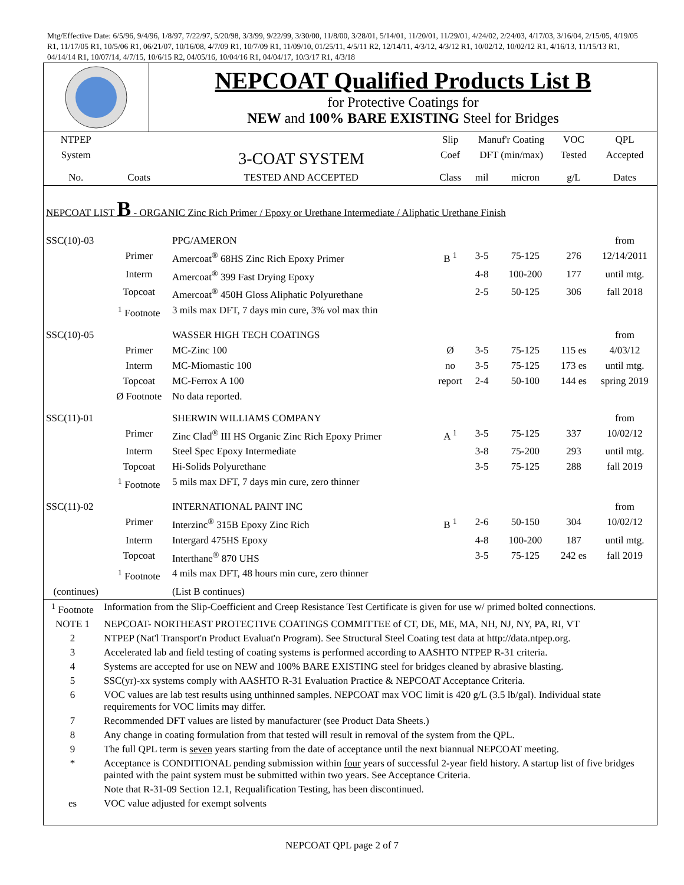Mtg/Effective Date: 6/5/96, 9/4/96, 1/8/97, 7/22/97, 5/20/98, 3/3/99, 9/22/99, 3/30/00, 11/8/00, 3/28/01, 5/14/01, 11/20/01, 11/29/01, 4/24/02, 2/24/03, 4/17/03, 3/16/04, 2/15/05, 4/19/05 R1, 11/17/05 R1, 10/5/06 R1, 06/21/07, 10/16/08, 4/7/09 R1, 10/7/09 R1, 11/09/10, 01/25/11, 4/5/11 R2, 12/14/11, 4/3/12, 4/3/12 R1, 10/02/12, 10/02/12 R1, 4/16/13, 11/15/13 R1, 04/14/14 R1, 10/07/14, 4/7/15, 10/6/15 R2, 04/05/16, 10/04/16 R1, 04/04/17, 10/3/17 R1, 4/3/18
NEPCOAT Qualified Products List B
for Protective Coatings for
NEW and 100% BARE EXISTING Steel for Bridges
| NTPEP | | | Slip | Manuf'r Coating | | VOC | QPL |
| --- | --- | --- | --- | --- | --- | --- | --- |
| System | | 3-COAT SYSTEM | Coef | DFT (min/max) | | Tested | Accepted |
| No. | Coats | TESTED AND ACCEPTED | Class | mil | micron | g/L | Dates |
| NEPCOAT LIST B - ORGANIC Zinc Rich Primer / Epoxy or Urethane Intermediate / Aliphatic Urethane Finish | | | | | | | |
| SSC(10)-03 | | PPG/AMERON | | | | | from |
| | Primer | Amercoat<sup>®</sup> 68HS Zinc Rich Epoxy Primer | B <sup>1</sup> | 3-5 | 75-125 | 276 | 12/14/2011 |
| | Interm | Amercoat<sup>®</sup> 399 Fast Drying Epoxy | | 4-8 | 100-200 | 177 | until mtg. |
| | Topcoat | Amercoat<sup>®</sup> 450H Gloss Aliphatic Polyurethane | | 2-5 | 50-125 | 306 | fall 2018 |
| | <sup>1</sup> Footnote | 3 mils max DFT, 7 days min cure, 3% vol max thin | | | | | |
| SSC(10)-05 | | WASSER HIGH TECH COATINGS | | | | | from |
| | Primer | MC-Zinc 100 | Ø | 3-5 | 75-125 | 115 es | 4/03/12 |
| | Interm | MC-Miomastic 100 | no | 3-5 | 75-125 | 173 es | until mtg. |
| | Topcoat | MC-Ferrox A 100 | report | 2-4 | 50-100 | 144 es | spring 2019 |
| | Ø Footnote | No data reported. | | | | | |
| SSC(11)-01 | | SHERWIN WILLIAMS COMPANY | | | | | from |
| | Primer | Zinc Clad<sup>®</sup> III HS Organic Zinc Rich Epoxy Primer | A <sup>1</sup> | 3-5 | 75-125 | 337 | 10/02/12 |
| | Interm | Steel Spec Epoxy Intermediate | | 3-8 | 75-200 | 293 | until mtg. |
| | Topcoat | Hi-Solids Polyurethane | | 3-5 | 75-125 | 288 | fall 2019 |
| | <sup>1</sup> Footnote | 5 mils max DFT, 7 days min cure, zero thinner | | | | | |
| SSC(11)-02 | | INTERNATIONAL PAINT INC | | | | | from |
| | Primer | Interzinc<sup>®</sup> 315B Epoxy Zinc Rich | B <sup>1</sup> | 2-6 | 50-150 | 304 | 10/02/12 |
| | Interm | Intergard 475HS Epoxy | | 4-8 | 100-200 | 187 | until mtg. |
| | Topcoat | Interthane<sup>®</sup> 870 UHS | | 3-5 | 75-125 | 242 es | fall 2019 |
| | <sup>1</sup> Footnote | 4 mils max DFT, 48 hours min cure, zero thinner | | | | | |
| (continues) | | (List B continues) | | | | | |
| <sup>1</sup> Footnote | Information from the Slip-Coefficient and Creep Resistance Test Certificate is given for use w/ primed bolted connections. |
| NOTE 1 | NEPCOAT- NORTHEAST PROTECTIVE COATINGS COMMITTEE of CT, DE, ME, MA, NH, NJ, NY, PA, RI, VT |
| 2 | NTPEP (Nat'l Transport'n Product Evaluat'n Program). See Structural Steel Coating test data at http://data.ntpep.org. |
| 3 | Accelerated lab and field testing of coating systems is performed according to AASHTO NTPEP R-31 criteria. |
| 4 | Systems are accepted for use on NEW and 100% BARE EXISTING steel for bridges cleaned by abrasive blasting. |
| 5 | SSC(yr)-xx systems comply with AASHTO R-31 Evaluation Practice & NEPCOAT Acceptance Criteria. |
| 6 | VOC values are lab test results using unthinned samples. NEPCOAT max VOC limit is 420 g/L (3.5 lb/gal). Individual state requirements for VOC limits may differ. |
| 7 | Recommended DFT values are listed by manufacturer (see Product Data Sheets.) |
| 8 | Any change in coating formulation from that tested will result in removal of the system from the QPL. |
| 9 | The full QPL term is seven years starting from the date of acceptance until the next biannual NEPCOAT meeting. |
| * | Acceptance is CONDITIONAL pending submission within four years of successful 2-year field history. A startup list of five bridges painted with the paint system must be submitted within two years. See Acceptance Criteria. |
| | Note that R-31-09 Section 12.1, Requalification Testing, has been discontinued. |
| es | VOC value adjusted for exempt solvents |
NEPCOAT QPL page 2 of 7